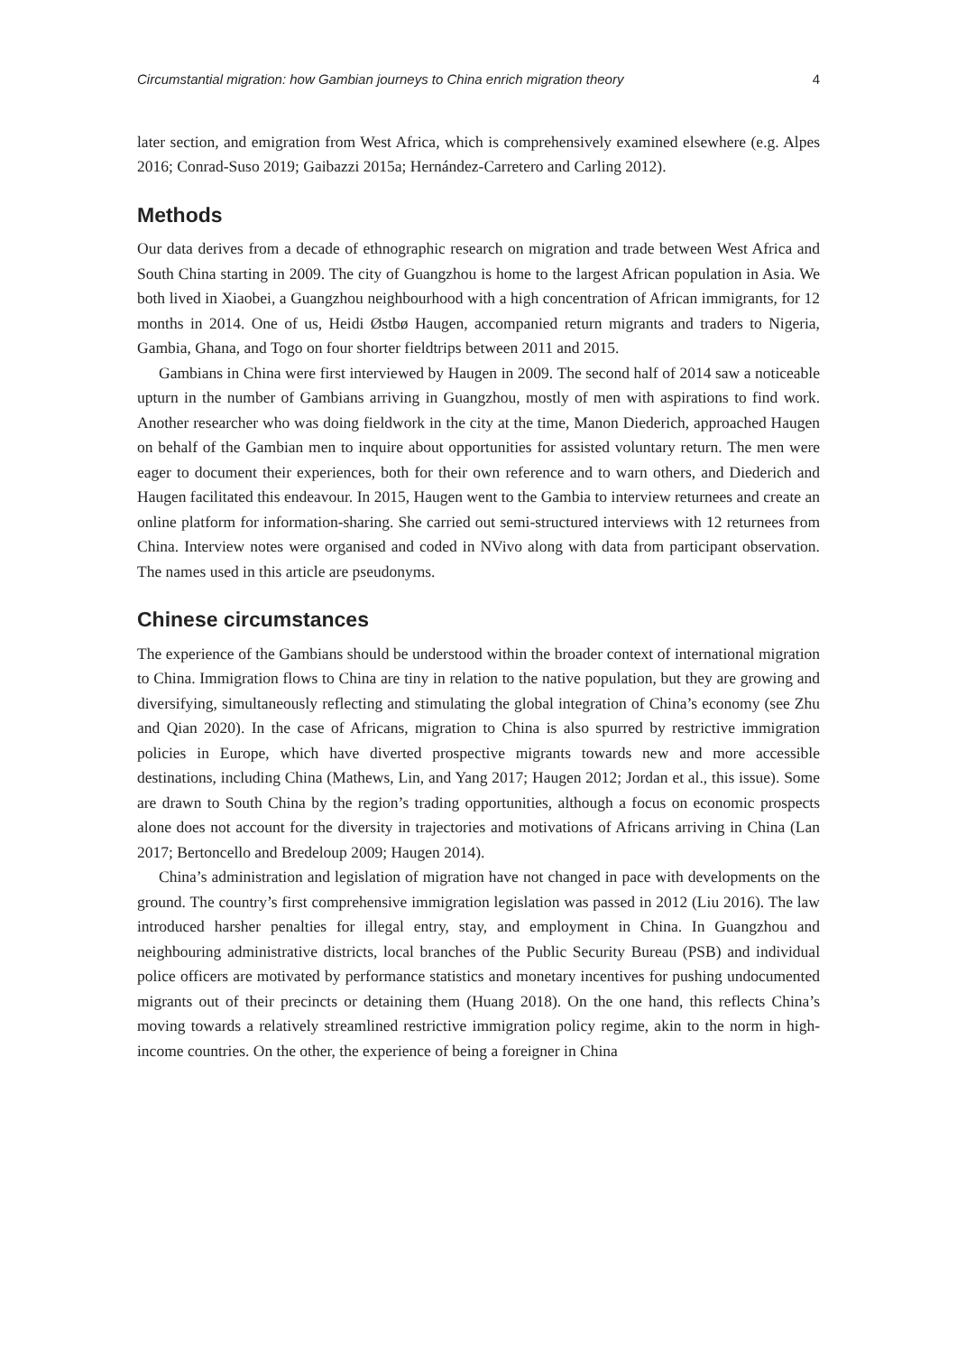Circumstantial migration: how Gambian journeys to China enrich migration theory 4
later section, and emigration from West Africa, which is comprehensively examined elsewhere (e.g. Alpes 2016; Conrad-Suso 2019; Gaibazzi 2015a; Hernández-Carretero and Carling 2012).
Methods
Our data derives from a decade of ethnographic research on migration and trade between West Africa and South China starting in 2009. The city of Guangzhou is home to the largest African population in Asia. We both lived in Xiaobei, a Guangzhou neighbourhood with a high concentration of African immigrants, for 12 months in 2014. One of us, Heidi Østbø Haugen, accompanied return migrants and traders to Nigeria, Gambia, Ghana, and Togo on four shorter fieldtrips between 2011 and 2015.
Gambians in China were first interviewed by Haugen in 2009. The second half of 2014 saw a noticeable upturn in the number of Gambians arriving in Guangzhou, mostly of men with aspirations to find work. Another researcher who was doing fieldwork in the city at the time, Manon Diederich, approached Haugen on behalf of the Gambian men to inquire about opportunities for assisted voluntary return. The men were eager to document their experiences, both for their own reference and to warn others, and Diederich and Haugen facilitated this endeavour. In 2015, Haugen went to the Gambia to interview returnees and create an online platform for information-sharing. She carried out semi-structured interviews with 12 returnees from China. Interview notes were organised and coded in NVivo along with data from participant observation. The names used in this article are pseudonyms.
Chinese circumstances
The experience of the Gambians should be understood within the broader context of international migration to China. Immigration flows to China are tiny in relation to the native population, but they are growing and diversifying, simultaneously reflecting and stimulating the global integration of China’s economy (see Zhu and Qian 2020). In the case of Africans, migration to China is also spurred by restrictive immigration policies in Europe, which have diverted prospective migrants towards new and more accessible destinations, including China (Mathews, Lin, and Yang 2017; Haugen 2012; Jordan et al., this issue). Some are drawn to South China by the region’s trading opportunities, although a focus on economic prospects alone does not account for the diversity in trajectories and motivations of Africans arriving in China (Lan 2017; Bertoncello and Bredeloup 2009; Haugen 2014).
China’s administration and legislation of migration have not changed in pace with developments on the ground. The country’s first comprehensive immigration legislation was passed in 2012 (Liu 2016). The law introduced harsher penalties for illegal entry, stay, and employment in China. In Guangzhou and neighbouring administrative districts, local branches of the Public Security Bureau (PSB) and individual police officers are motivated by performance statistics and monetary incentives for pushing undocumented migrants out of their precincts or detaining them (Huang 2018). On the one hand, this reflects China’s moving towards a relatively streamlined restrictive immigration policy regime, akin to the norm in high-income countries. On the other, the experience of being a foreigner in China